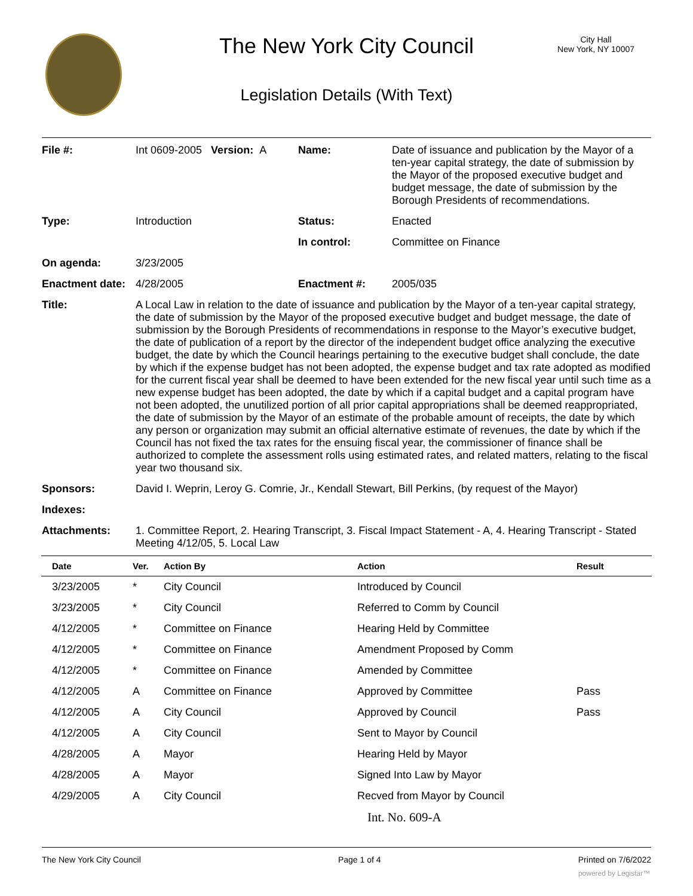The New York City Council
City Hall
New York, NY 10007
Legislation Details (With Text)
| File #: | Int 0609-2005 Version: A | Name: | Date of issuance and publication by the Mayor of a ten-year capital strategy, the date of submission by the Mayor of the proposed executive budget and budget message, the date of submission by the Borough Presidents of recommendations. |
| Type: | Introduction | Status: | Enacted |
| | | In control: | Committee on Finance |
| On agenda: | 3/23/2005 | | |
| Enactment date: | 4/28/2005 | Enactment #: | 2005/035 |
| Title: | A Local Law in relation to the date of issuance and publication by the Mayor of a ten-year capital strategy, the date of submission by the Mayor of the proposed executive budget and budget message, the date of submission by the Borough Presidents of recommendations in response to the Mayor’s executive budget, the date of publication of a report by the director of the independent budget office analyzing the executive budget, the date by which the Council hearings pertaining to the executive budget shall conclude, the date by which if the expense budget has not been adopted, the expense budget and tax rate adopted as modified for the current fiscal year shall be deemed to have been extended for the new fiscal year until such time as a new expense budget has been adopted, the date by which if a capital budget and a capital program have not been adopted, the unutilized portion of all prior capital appropriations shall be deemed reappropriated, the date of submission by the Mayor of an estimate of the probable amount of receipts, the date by which any person or organization may submit an official alternative estimate of revenues, the date by which if the Council has not fixed the tax rates for the ensuing fiscal year, the commissioner of finance shall be authorized to complete the assessment rolls using estimated rates, and related matters, relating to the fiscal year two thousand six. | | |
| Sponsors: | David I. Weprin, Leroy G. Comrie, Jr., Kendall Stewart, Bill Perkins, (by request of the Mayor) | | |
| Indexes: | | | |
| Attachments: | 1. Committee Report, 2. Hearing Transcript, 3. Fiscal Impact Statement - A, 4. Hearing Transcript - Stated Meeting 4/12/05, 5. Local Law | | |
| Date | Ver. | Action By | Action | Result |
| --- | --- | --- | --- | --- |
| 3/23/2005 | * | City Council | Introduced by Council | |
| 3/23/2005 | * | City Council | Referred to Comm by Council | |
| 4/12/2005 | * | Committee on Finance | Hearing Held by Committee | |
| 4/12/2005 | * | Committee on Finance | Amendment Proposed by Comm | |
| 4/12/2005 | * | Committee on Finance | Amended by Committee | |
| 4/12/2005 | A | Committee on Finance | Approved by Committee | Pass |
| 4/12/2005 | A | City Council | Approved by Council | Pass |
| 4/12/2005 | A | City Council | Sent to Mayor by Council | |
| 4/28/2005 | A | Mayor | Hearing Held by Mayor | |
| 4/28/2005 | A | Mayor | Signed Into Law by Mayor | |
| 4/29/2005 | A | City Council | Recved from Mayor by Council | |
Int. No. 609-A
The New York City Council Page 1 of 4 Printed on 7/6/2022
powered by Legistar™